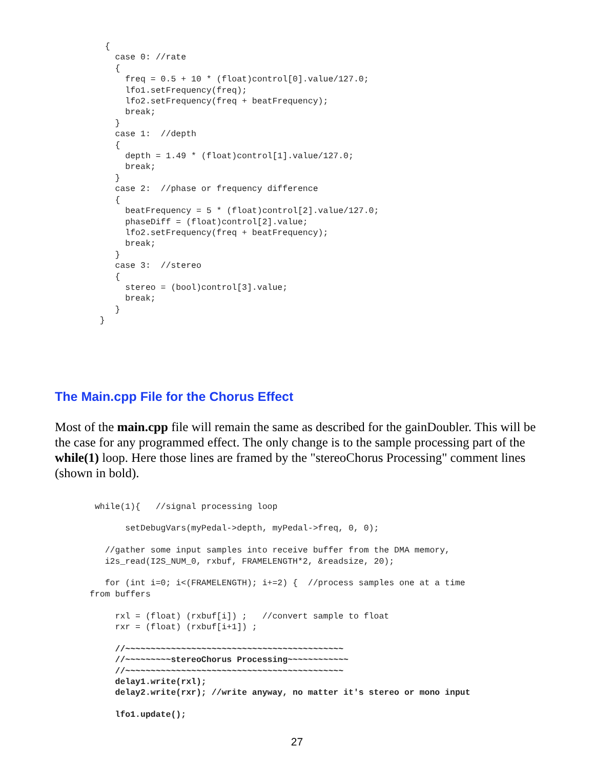{
     case 0: //rate
     {
       freq = 0.5 + 10 * (float)control[0].value/127.0;
       lfo1.setFrequency(freq);
       lfo2.setFrequency(freq + beatFrequency);
       break;
     }
     case 1:  //depth
     {
       depth = 1.49 * (float)control[1].value/127.0;
       break;
     }
     case 2:  //phase or frequency difference
     {
       beatFrequency = 5 * (float)control[2].value/127.0;
       phaseDiff = (float)control[2].value;
       lfo2.setFrequency(freq + beatFrequency);
       break;
     }
     case 3:  //stereo
     {
       stereo = (bool)control[3].value;
       break;
     }
  }
The Main.cpp File for the Chorus Effect
Most of the main.cpp file will remain the same as described for the gainDoubler. This will be the case for any programmed effect. The only change is to the sample processing part of the while(1) loop. Here those lines are framed by the "stereoChorus Processing" comment lines (shown in bold).
 while(1){   //signal processing loop

       setDebugVars(myPedal->depth, myPedal->freq, 0, 0);

   //gather some input samples into receive buffer from the DMA memory,
   i2s_read(I2S_NUM_0, rxbuf, FRAMELENGTH*2, &readsize, 20);

   for (int i=0; i<(FRAMELENGTH); i+=2) {  //process samples one at a time
from buffers

     rxl = (float) (rxbuf[i]) ;   //convert sample to float
     rxr = (float) (rxbuf[i+1]) ;

     //~~~~~~~~~~~~~~~~~~~~~~~~~~~~~~~~~~~~~~~~~~~
     //~~~~~~~~~stereoChorus Processing~~~~~~~~~~~~
     //~~~~~~~~~~~~~~~~~~~~~~~~~~~~~~~~~~~~~~~~~~~
     delay1.write(rxl);
     delay2.write(rxr); //write anyway, no matter it's stereo or mono input

     lfo1.update();
27